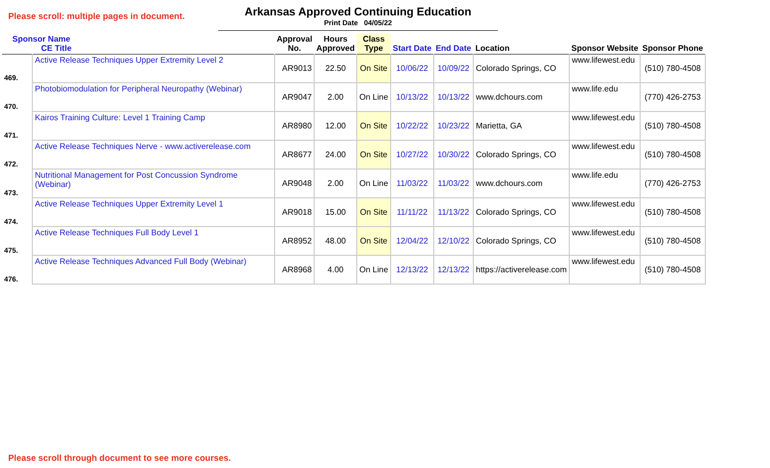Please scroll: multiple pages in document.
Arkansas Approved Continuing Education
Print Date 04/05/22
| Sponsor Name CE Title | | Approval No. | Hours Approved | Class Type | Start Date | End Date | Location | Sponsor Website | Sponsor Phone |
| --- | --- | --- | --- | --- | --- | --- | --- | --- | --- |
| 469. | Active Release Techniques Upper Extremity Level 2 | AR9013 | 22.50 | On Site | 10/06/22 | 10/09/22 | Colorado Springs, CO | www.lifewest.edu | (510) 780-4508 |
| 470. | Photobiomodulation for Peripheral Neuropathy (Webinar) | AR9047 | 2.00 | On Line | 10/13/22 | 10/13/22 | www.dchours.com | www.life.edu | (770) 426-2753 |
| 471. | Kairos Training Culture: Level 1 Training Camp | AR8980 | 12.00 | On Site | 10/22/22 | 10/23/22 | Marietta, GA | www.lifewest.edu | (510) 780-4508 |
| 472. | Active Release Techniques Nerve - www.activerelease.com | AR8677 | 24.00 | On Site | 10/27/22 | 10/30/22 | Colorado Springs, CO | www.lifewest.edu | (510) 780-4508 |
| 473. | Nutritional Management for Post Concussion Syndrome (Webinar) | AR9048 | 2.00 | On Line | 11/03/22 | 11/03/22 | www.dchours.com | www.life.edu | (770) 426-2753 |
| 474. | Active Release Techniques Upper Extremity Level 1 | AR9018 | 15.00 | On Site | 11/11/22 | 11/13/22 | Colorado Springs, CO | www.lifewest.edu | (510) 780-4508 |
| 475. | Active Release Techniques Full Body Level 1 | AR8952 | 48.00 | On Site | 12/04/22 | 12/10/22 | Colorado Springs, CO | www.lifewest.edu | (510) 780-4508 |
| 476. | Active Release Techniques Advanced Full Body (Webinar) | AR8968 | 4.00 | On Line | 12/13/22 | 12/13/22 | https://activerelease.com | www.lifewest.edu | (510) 780-4508 |
Please scroll through document to see more courses.